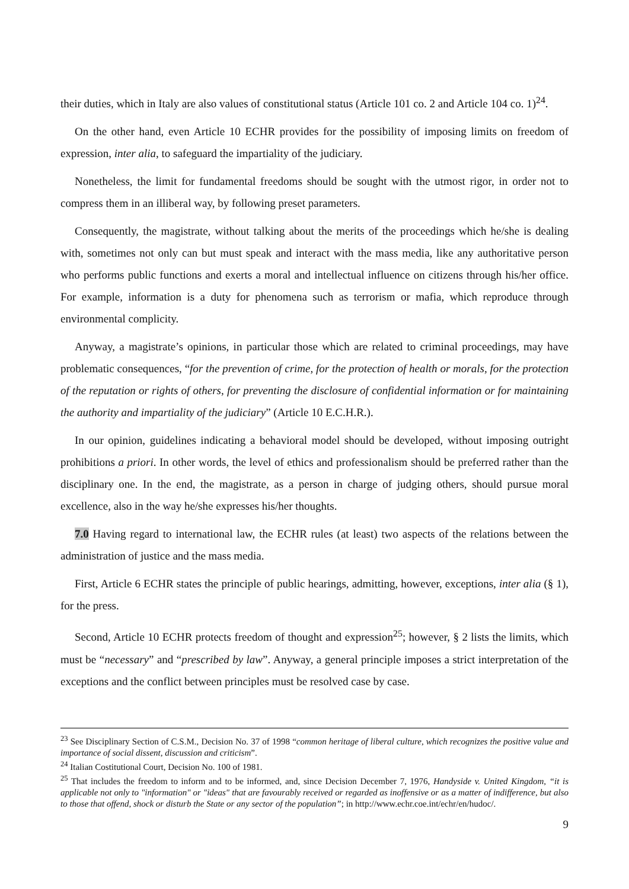their duties, which in Italy are also values of constitutional status (Article 101 co. 2 and Article 104 co. 1)<sup>24</sup>.
On the other hand, even Article 10 ECHR provides for the possibility of imposing limits on freedom of expression, inter alia, to safeguard the impartiality of the judiciary.
Nonetheless, the limit for fundamental freedoms should be sought with the utmost rigor, in order not to compress them in an illiberal way, by following preset parameters.
Consequently, the magistrate, without talking about the merits of the proceedings which he/she is dealing with, sometimes not only can but must speak and interact with the mass media, like any authoritative person who performs public functions and exerts a moral and intellectual influence on citizens through his/her office. For example, information is a duty for phenomena such as terrorism or mafia, which reproduce through environmental complicity.
Anyway, a magistrate’s opinions, in particular those which are related to criminal proceedings, may have problematic consequences, “for the prevention of crime, for the protection of health or morals, for the protection of the reputation or rights of others, for preventing the disclosure of confidential information or for maintaining the authority and impartiality of the judiciary” (Article 10 E.C.H.R.).
In our opinion, guidelines indicating a behavioral model should be developed, without imposing outright prohibitions a priori. In other words, the level of ethics and professionalism should be preferred rather than the disciplinary one. In the end, the magistrate, as a person in charge of judging others, should pursue moral excellence, also in the way he/she expresses his/her thoughts.
7.0 Having regard to international law, the ECHR rules (at least) two aspects of the relations between the administration of justice and the mass media.
First, Article 6 ECHR states the principle of public hearings, admitting, however, exceptions, inter alia (§ 1), for the press.
Second, Article 10 ECHR protects freedom of thought and expression<sup>25</sup>; however, § 2 lists the limits, which must be “necessary” and “prescribed by law”. Anyway, a general principle imposes a strict interpretation of the exceptions and the conflict between principles must be resolved case by case.
<sup>23</sup> See Disciplinary Section of C.S.M., Decision No. 37 of 1998 “common heritage of liberal culture, which recognizes the positive value and importance of social dissent, discussion and criticism”.
<sup>24</sup> Italian Costitutional Court, Decision No. 100 of 1981.
<sup>25</sup> That includes the freedom to inform and to be informed, and, since Decision December 7, 1976, Handyside v. United Kingdom, “it is applicable not only to "information" or "ideas" that are favourably received or regarded as inoffensive or as a matter of indifference, but also to those that offend, shock or disturb the State or any sector of the population”; in http://www.echr.coe.int/echr/en/hudoc/.
9